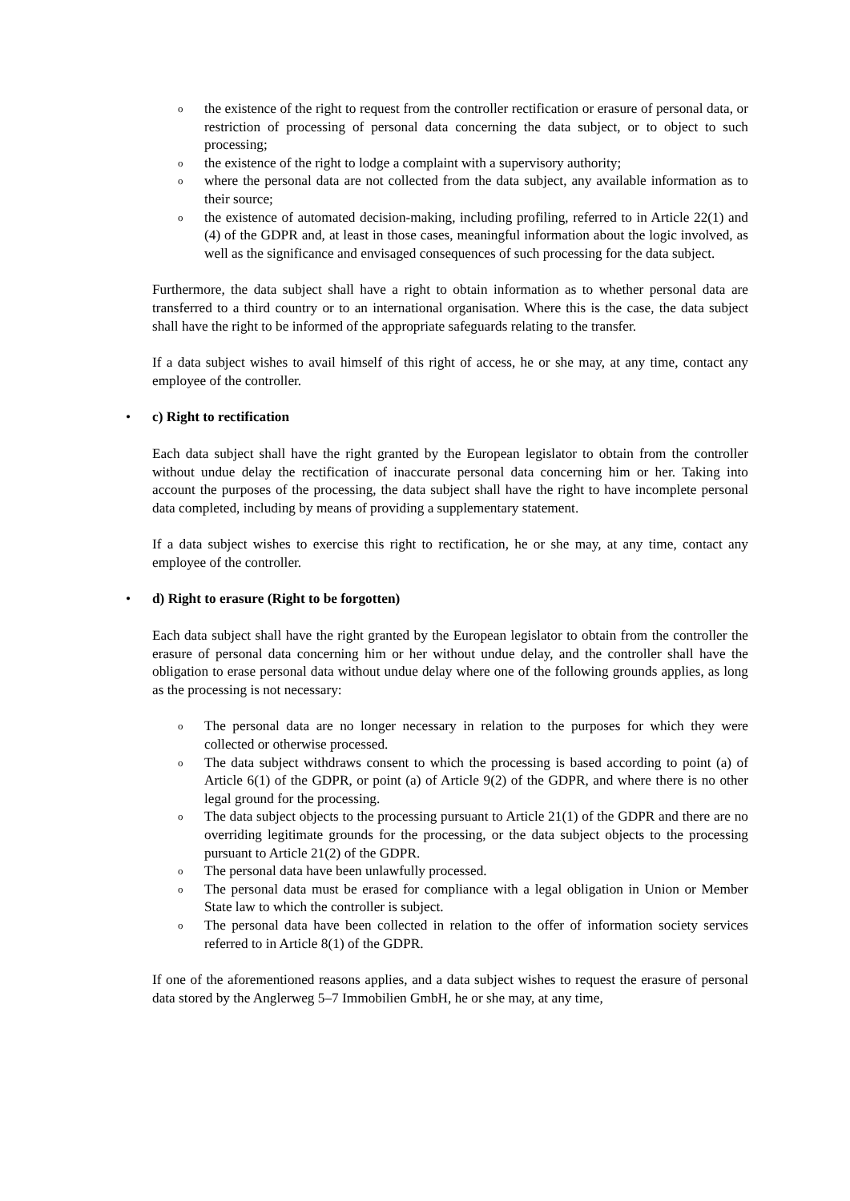o the existence of the right to request from the controller rectification or erasure of personal data, or restriction of processing of personal data concerning the data subject, or to object to such processing;
o the existence of the right to lodge a complaint with a supervisory authority;
o where the personal data are not collected from the data subject, any available information as to their source;
o the existence of automated decision-making, including profiling, referred to in Article 22(1) and (4) of the GDPR and, at least in those cases, meaningful information about the logic involved, as well as the significance and envisaged consequences of such processing for the data subject.
Furthermore, the data subject shall have a right to obtain information as to whether personal data are transferred to a third country or to an international organisation. Where this is the case, the data subject shall have the right to be informed of the appropriate safeguards relating to the transfer.
If a data subject wishes to avail himself of this right of access, he or she may, at any time, contact any employee of the controller.
• c) Right to rectification
Each data subject shall have the right granted by the European legislator to obtain from the controller without undue delay the rectification of inaccurate personal data concerning him or her. Taking into account the purposes of the processing, the data subject shall have the right to have incomplete personal data completed, including by means of providing a supplementary statement.
If a data subject wishes to exercise this right to rectification, he or she may, at any time, contact any employee of the controller.
• d) Right to erasure (Right to be forgotten)
Each data subject shall have the right granted by the European legislator to obtain from the controller the erasure of personal data concerning him or her without undue delay, and the controller shall have the obligation to erase personal data without undue delay where one of the following grounds applies, as long as the processing is not necessary:
o The personal data are no longer necessary in relation to the purposes for which they were collected or otherwise processed.
o The data subject withdraws consent to which the processing is based according to point (a) of Article 6(1) of the GDPR, or point (a) of Article 9(2) of the GDPR, and where there is no other legal ground for the processing.
o The data subject objects to the processing pursuant to Article 21(1) of the GDPR and there are no overriding legitimate grounds for the processing, or the data subject objects to the processing pursuant to Article 21(2) of the GDPR.
o The personal data have been unlawfully processed.
o The personal data must be erased for compliance with a legal obligation in Union or Member State law to which the controller is subject.
o The personal data have been collected in relation to the offer of information society services referred to in Article 8(1) of the GDPR.
If one of the aforementioned reasons applies, and a data subject wishes to request the erasure of personal data stored by the Anglerweg 5–7 Immobilien GmbH, he or she may, at any time,